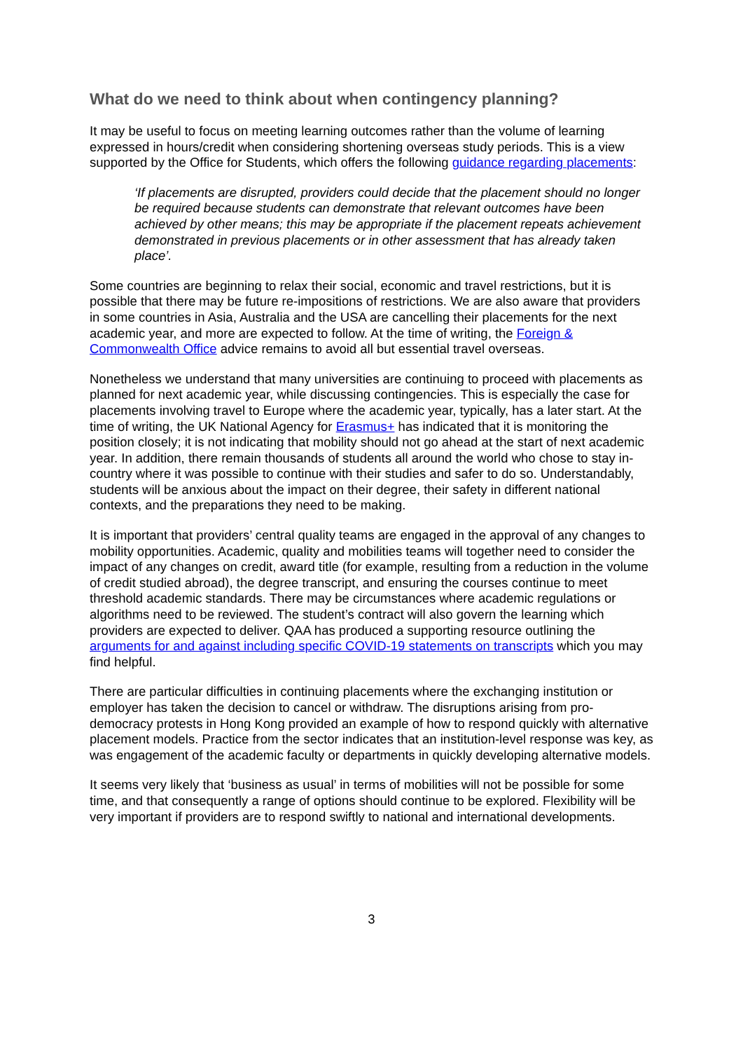What do we need to think about when contingency planning?
It may be useful to focus on meeting learning outcomes rather than the volume of learning expressed in hours/credit when considering shortening overseas study periods. This is a view supported by the Office for Students, which offers the following guidance regarding placements:
‘If placements are disrupted, providers could decide that the placement should no longer be required because students can demonstrate that relevant outcomes have been achieved by other means; this may be appropriate if the placement repeats achievement demonstrated in previous placements or in other assessment that has already taken place’.
Some countries are beginning to relax their social, economic and travel restrictions, but it is possible that there may be future re-impositions of restrictions. We are also aware that providers in some countries in Asia, Australia and the USA are cancelling their placements for the next academic year, and more are expected to follow. At the time of writing, the Foreign & Commonwealth Office advice remains to avoid all but essential travel overseas.
Nonetheless we understand that many universities are continuing to proceed with placements as planned for next academic year, while discussing contingencies. This is especially the case for placements involving travel to Europe where the academic year, typically, has a later start. At the time of writing, the UK National Agency for Erasmus+ has indicated that it is monitoring the position closely; it is not indicating that mobility should not go ahead at the start of next academic year. In addition, there remain thousands of students all around the world who chose to stay in-country where it was possible to continue with their studies and safer to do so. Understandably, students will be anxious about the impact on their degree, their safety in different national contexts, and the preparations they need to be making.
It is important that providers’ central quality teams are engaged in the approval of any changes to mobility opportunities. Academic, quality and mobilities teams will together need to consider the impact of any changes on credit, award title (for example, resulting from a reduction in the volume of credit studied abroad), the degree transcript, and ensuring the courses continue to meet threshold academic standards. There may be circumstances where academic regulations or algorithms need to be reviewed. The student’s contract will also govern the learning which providers are expected to deliver. QAA has produced a supporting resource outlining the arguments for and against including specific COVID-19 statements on transcripts which you may find helpful.
There are particular difficulties in continuing placements where the exchanging institution or employer has taken the decision to cancel or withdraw. The disruptions arising from pro-democracy protests in Hong Kong provided an example of how to respond quickly with alternative placement models. Practice from the sector indicates that an institution-level response was key, as was engagement of the academic faculty or departments in quickly developing alternative models.
It seems very likely that ‘business as usual’ in terms of mobilities will not be possible for some time, and that consequently a range of options should continue to be explored. Flexibility will be very important if providers are to respond swiftly to national and international developments.
3